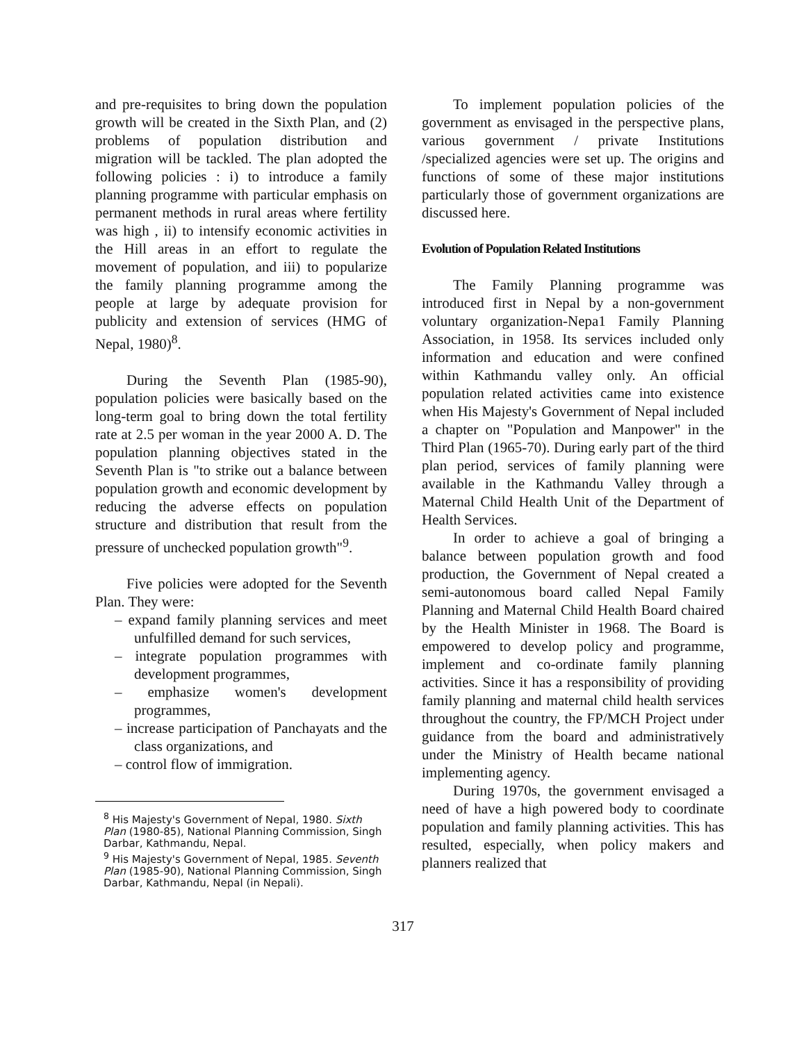and pre-requisites to bring down the population growth will be created in the Sixth Plan, and (2) problems of population distribution and migration will be tackled. The plan adopted the following policies : i) to introduce a family planning programme with particular emphasis on permanent methods in rural areas where fertility was high , ii) to intensify economic activities in the Hill areas in an effort to regulate the movement of population, and iii) to popularize the family planning programme among the people at large by adequate provision for publicity and extension of services (HMG of Nepal, 1980)<sup>8</sup>.
During the Seventh Plan (1985-90), population policies were basically based on the long-term goal to bring down the total fertility rate at 2.5 per woman in the year 2000 A. D. The population planning objectives stated in the Seventh Plan is "to strike out a balance between population growth and economic development by reducing the adverse effects on population structure and distribution that result from the pressure of unchecked population growth"<sup>9</sup>.
Five policies were adopted for the Seventh Plan. They were:
– expand family planning services and meet unfulfilled demand for such services,
– integrate population programmes with development programmes,
– emphasize women's development programmes,
– increase participation of Panchayats and the class organizations, and
– control flow of immigration.
<sup>8</sup> His Majesty's Government of Nepal, 1980. Sixth Plan (1980-85), National Planning Commission, Singh Darbar, Kathmandu, Nepal.
<sup>9</sup> His Majesty's Government of Nepal, 1985. Seventh Plan (1985-90), National Planning Commission, Singh Darbar, Kathmandu, Nepal (in Nepali).
To implement population policies of the government as envisaged in the perspective plans, various government / private Institutions /specialized agencies were set up. The origins and functions of some of these major institutions particularly those of government organizations are discussed here.
Evolution of Population Related Institutions
The Family Planning programme was introduced first in Nepal by a non-government voluntary organization-Nepa1 Family Planning Association, in 1958. Its services included only information and education and were confined within Kathmandu valley only. An official population related activities came into existence when His Majesty's Government of Nepal included a chapter on "Population and Manpower" in the Third Plan (1965-70). During early part of the third plan period, services of family planning were available in the Kathmandu Valley through a Maternal Child Health Unit of the Department of Health Services.
In order to achieve a goal of bringing a balance between population growth and food production, the Government of Nepal created a semi-autonomous board called Nepal Family Planning and Maternal Child Health Board chaired by the Health Minister in 1968. The Board is empowered to develop policy and programme, implement and co-ordinate family planning activities. Since it has a responsibility of providing family planning and maternal child health services throughout the country, the FP/MCH Project under guidance from the board and administratively under the Ministry of Health became national implementing agency.
During 1970s, the government envisaged a need of have a high powered body to coordinate population and family planning activities. This has resulted, especially, when policy makers and planners realized that
317